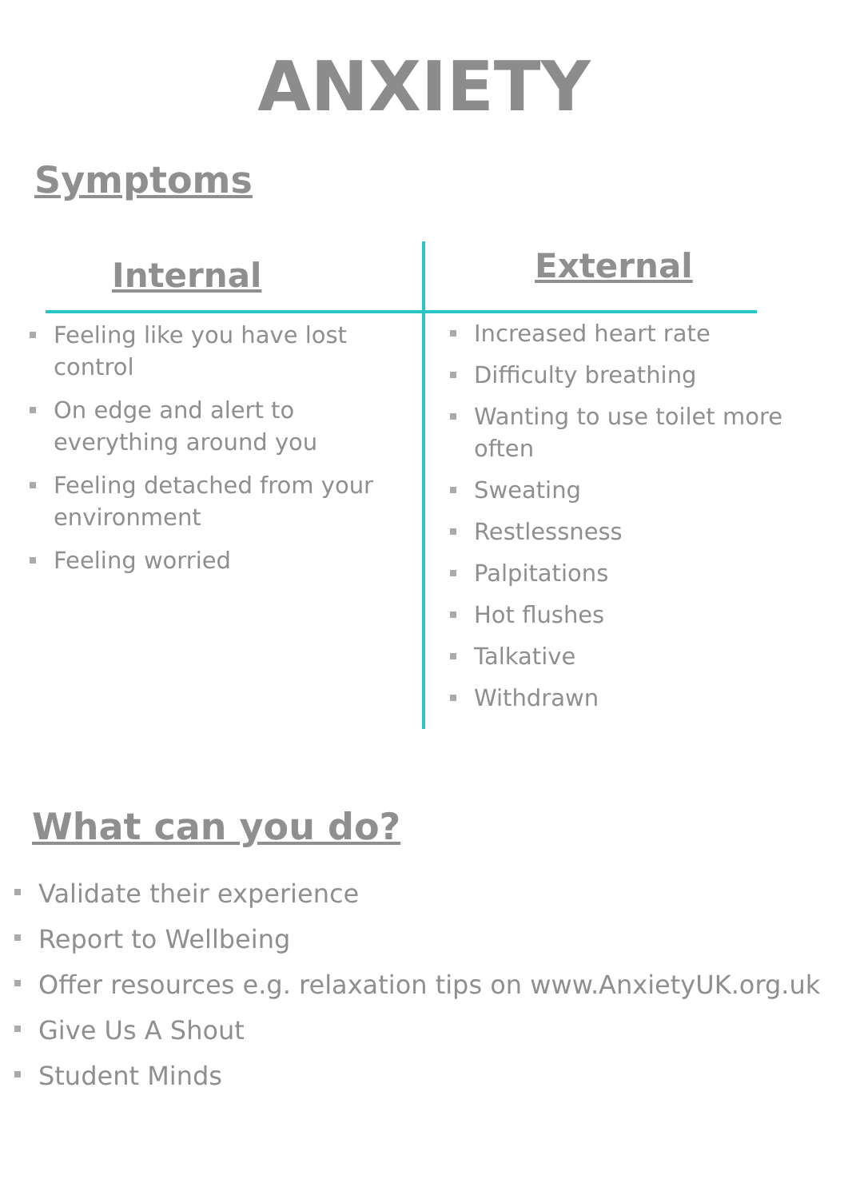ANXIETY
Symptoms
Internal
Feeling like you have lost control
On edge and alert to everything around you
Feeling detached from your environment
Feeling worried
External
Increased heart rate
Difficulty breathing
Wanting to use toilet more often
Sweating
Restlessness
Palpitations
Hot flushes
Talkative
Withdrawn
What can you do?
Validate their experience
Report to Wellbeing
Offer resources e.g. relaxation tips on www.AnxietyUK.org.uk
Give Us A Shout
Student Minds